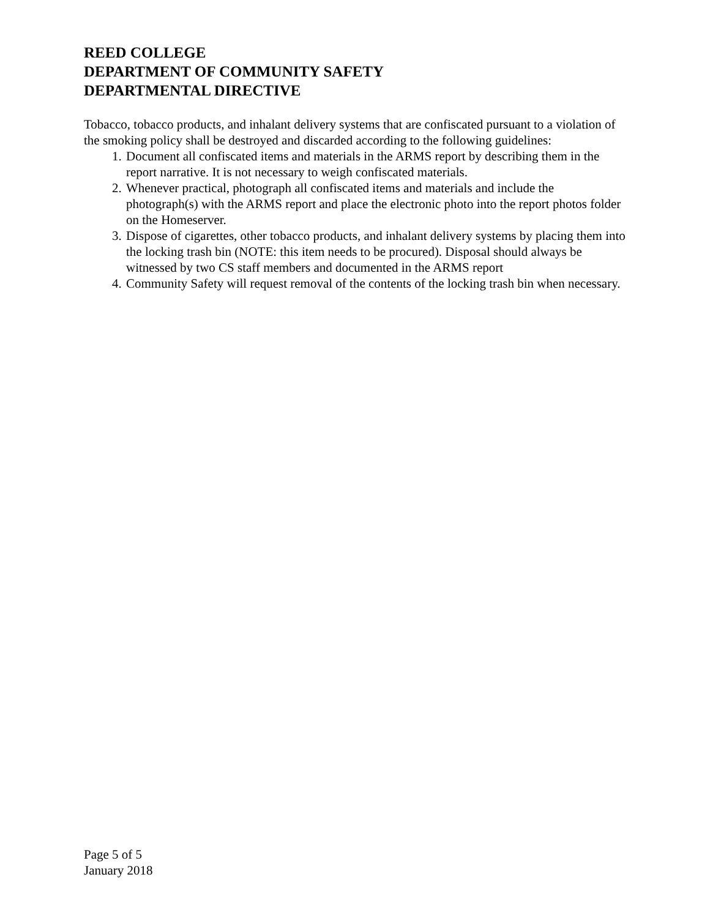REED COLLEGE
DEPARTMENT OF COMMUNITY SAFETY
DEPARTMENTAL DIRECTIVE
Tobacco, tobacco products, and inhalant delivery systems that are confiscated pursuant to a violation of the smoking policy shall be destroyed and discarded according to the following guidelines:
1. Document all confiscated items and materials in the ARMS report by describing them in the report narrative. It is not necessary to weigh confiscated materials.
2. Whenever practical, photograph all confiscated items and materials and include the photograph(s) with the ARMS report and place the electronic photo into the report photos folder on the Homeserver.
3. Dispose of cigarettes, other tobacco products, and inhalant delivery systems by placing them into the locking trash bin (NOTE: this item needs to be procured). Disposal should always be witnessed by two CS staff members and documented in the ARMS report
4. Community Safety will request removal of the contents of the locking trash bin when necessary.
Page 5 of 5
January 2018